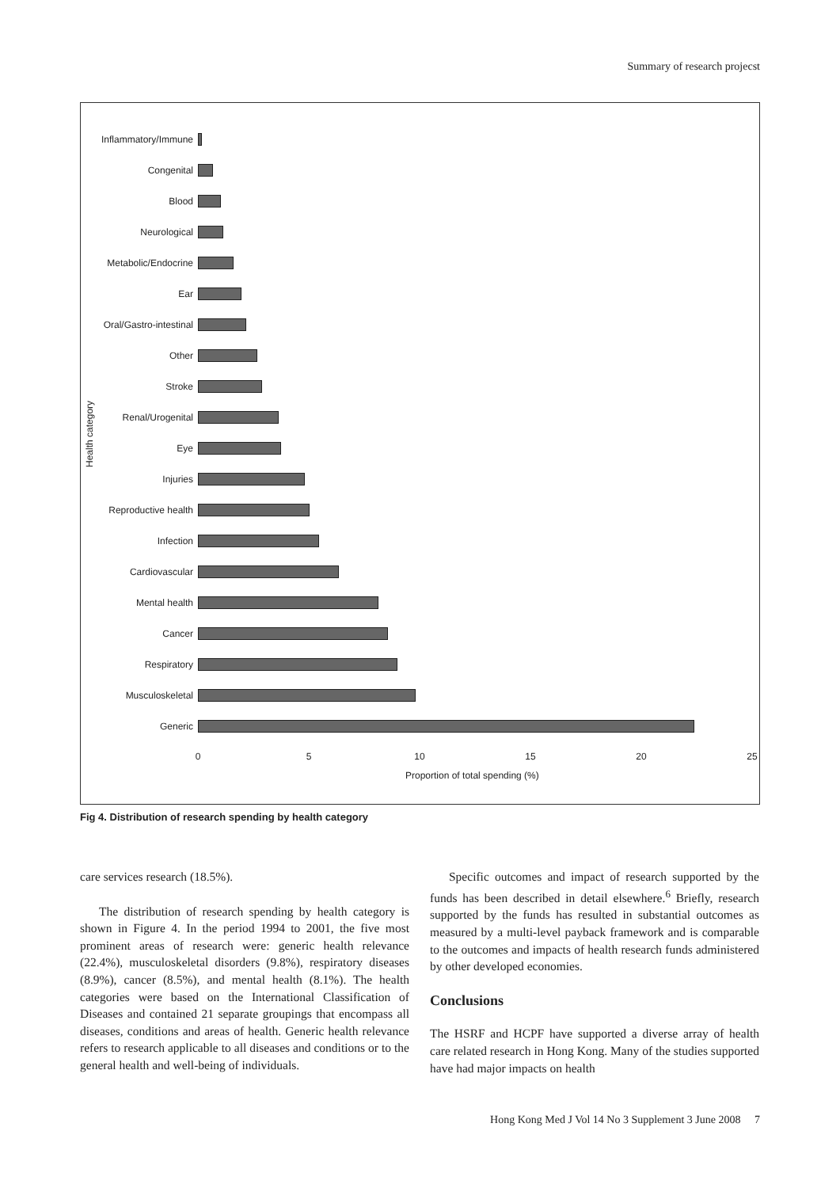Summary of research projecst
Health category
Inflammatory/Immune
Congenital
Blood
Neurological
Metabolic/Endocrine
Ear
Oral/Gastro-intestinal
Other
Stroke
Renal/Urogenital
Eye
Injuries
Reproductive health
Infection
Cardiovascular
Mental health
Cancer
Respiratory
Musculoskeletal
Generic
0 5 10 15 20 25
Proportion of total spending (%)
Fig 4. Distribution of research spending by health category
care services research (18.5%).
The distribution of research spending by health category is shown in Figure 4. In the period 1994 to 2001, the five most prominent areas of research were: generic health relevance (22.4%), musculoskeletal disorders (9.8%), respiratory diseases (8.9%), cancer (8.5%), and mental health (8.1%). The health categories were based on the International Classification of Diseases and contained 21 separate groupings that encompass all diseases, conditions and areas of health. Generic health relevance refers to research applicable to all diseases and conditions or to the general health and well-being of individuals.
Specific outcomes and impact of research supported by the funds has been described in detail elsewhere.<sup>6</sup> Briefly, research supported by the funds has resulted in substantial outcomes as measured by a multi-level payback framework and is comparable to the outcomes and impacts of health research funds administered by other developed economies.
Conclusions
The HSRF and HCPF have supported a diverse array of health care related research in Hong Kong. Many of the studies supported have had major impacts on health
Hong Kong Med J Vol 14 No 3 Supplement 3 June 2008 7